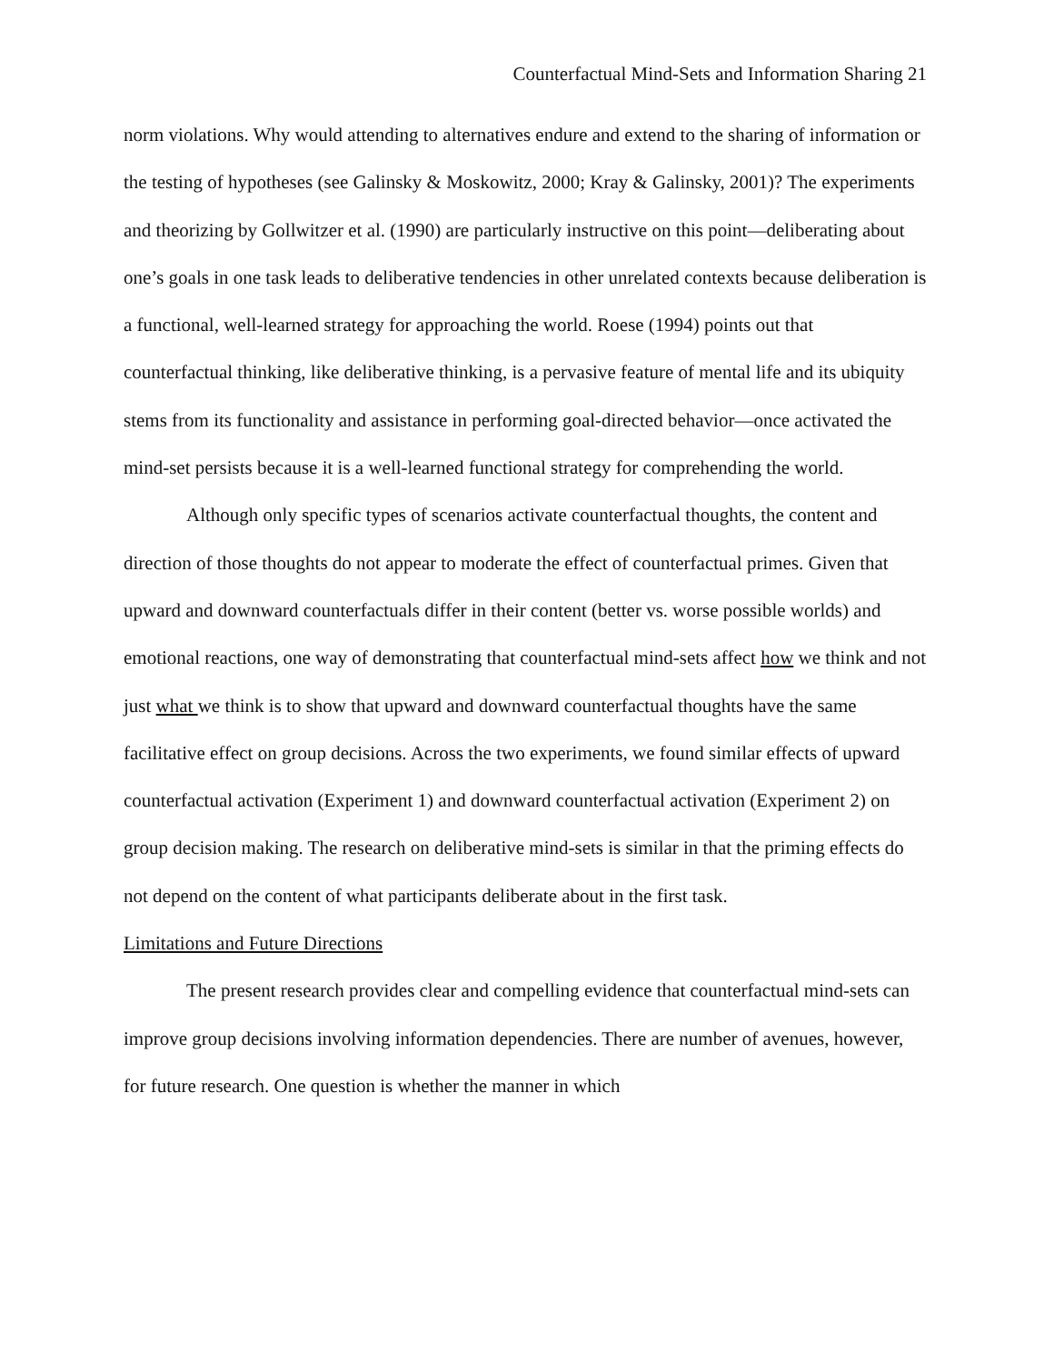Counterfactual Mind-Sets and Information Sharing 21
norm violations. Why would attending to alternatives endure and extend to the sharing of information or the testing of hypotheses (see Galinsky & Moskowitz, 2000; Kray & Galinsky, 2001)? The experiments and theorizing by Gollwitzer et al. (1990) are particularly instructive on this point—deliberating about one’s goals in one task leads to deliberative tendencies in other unrelated contexts because deliberation is a functional, well-learned strategy for approaching the world. Roese (1994) points out that counterfactual thinking, like deliberative thinking, is a pervasive feature of mental life and its ubiquity stems from its functionality and assistance in performing goal-directed behavior—once activated the mind-set persists because it is a well-learned functional strategy for comprehending the world.
Although only specific types of scenarios activate counterfactual thoughts, the content and direction of those thoughts do not appear to moderate the effect of counterfactual primes. Given that upward and downward counterfactuals differ in their content (better vs. worse possible worlds) and emotional reactions, one way of demonstrating that counterfactual mind-sets affect how we think and not just what we think is to show that upward and downward counterfactual thoughts have the same facilitative effect on group decisions. Across the two experiments, we found similar effects of upward counterfactual activation (Experiment 1) and downward counterfactual activation (Experiment 2) on group decision making. The research on deliberative mind-sets is similar in that the priming effects do not depend on the content of what participants deliberate about in the first task.
Limitations and Future Directions
The present research provides clear and compelling evidence that counterfactual mind-sets can improve group decisions involving information dependencies. There are number of avenues, however, for future research. One question is whether the manner in which